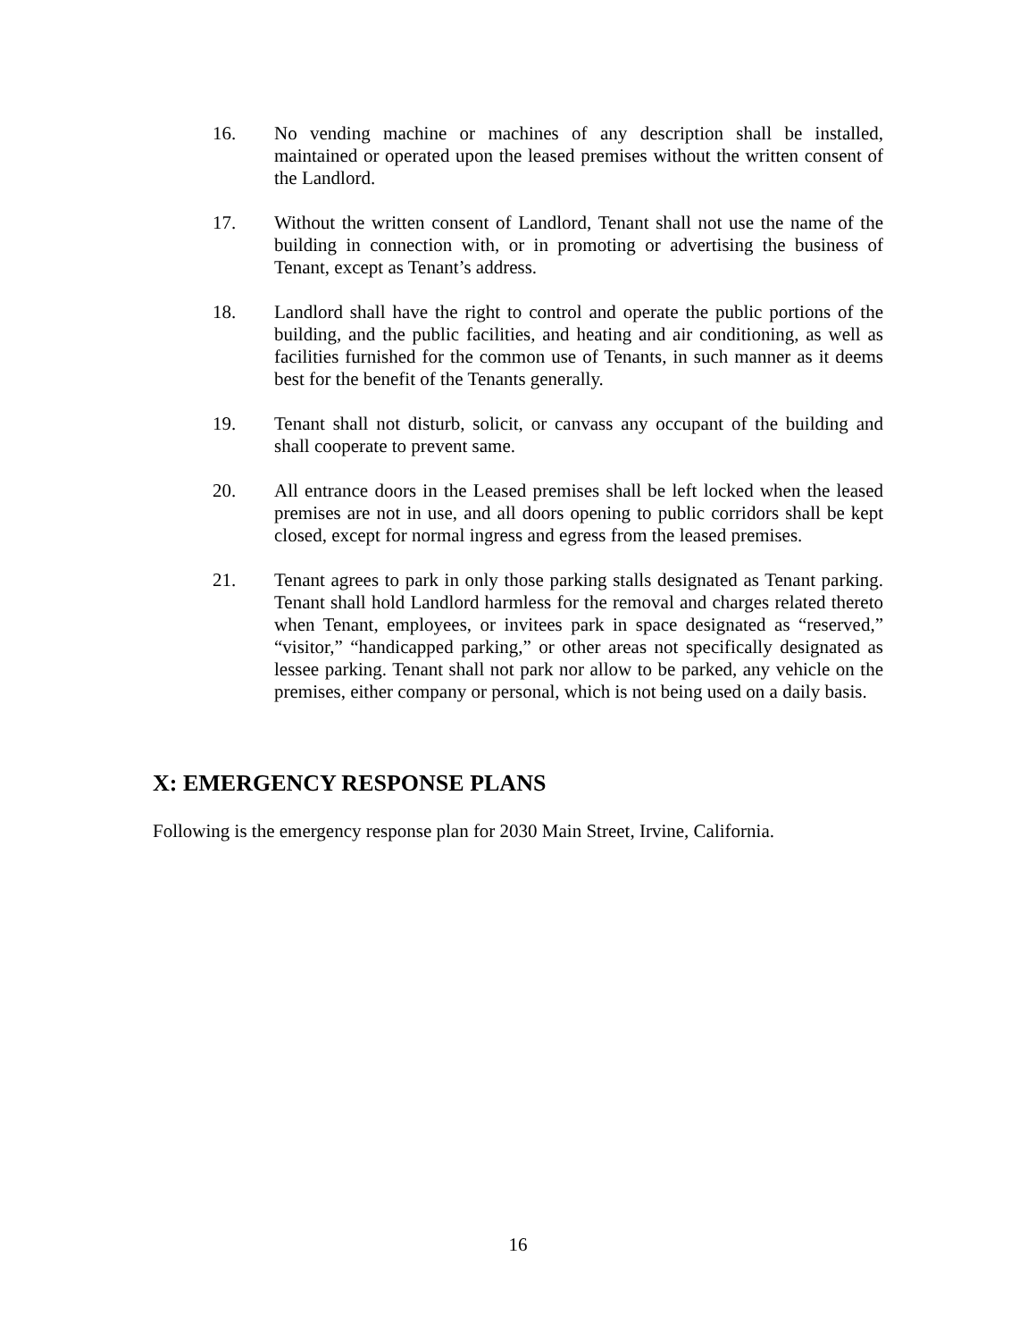16. No vending machine or machines of any description shall be installed, maintained or operated upon the leased premises without the written consent of the Landlord.
17. Without the written consent of Landlord, Tenant shall not use the name of the building in connection with, or in promoting or advertising the business of Tenant, except as Tenant’s address.
18. Landlord shall have the right to control and operate the public portions of the building, and the public facilities, and heating and air conditioning, as well as facilities furnished for the common use of Tenants, in such manner as it deems best for the benefit of the Tenants generally.
19. Tenant shall not disturb, solicit, or canvass any occupant of the building and shall cooperate to prevent same.
20. All entrance doors in the Leased premises shall be left locked when the leased premises are not in use, and all doors opening to public corridors shall be kept closed, except for normal ingress and egress from the leased premises.
21. Tenant agrees to park in only those parking stalls designated as Tenant parking. Tenant shall hold Landlord harmless for the removal and charges related thereto when Tenant, employees, or invitees park in space designated as “reserved,” “visitor,” “handicapped parking,” or other areas not specifically designated as lessee parking. Tenant shall not park nor allow to be parked, any vehicle on the premises, either company or personal, which is not being used on a daily basis.
X: EMERGENCY RESPONSE PLANS
Following is the emergency response plan for 2030 Main Street, Irvine, California.
16